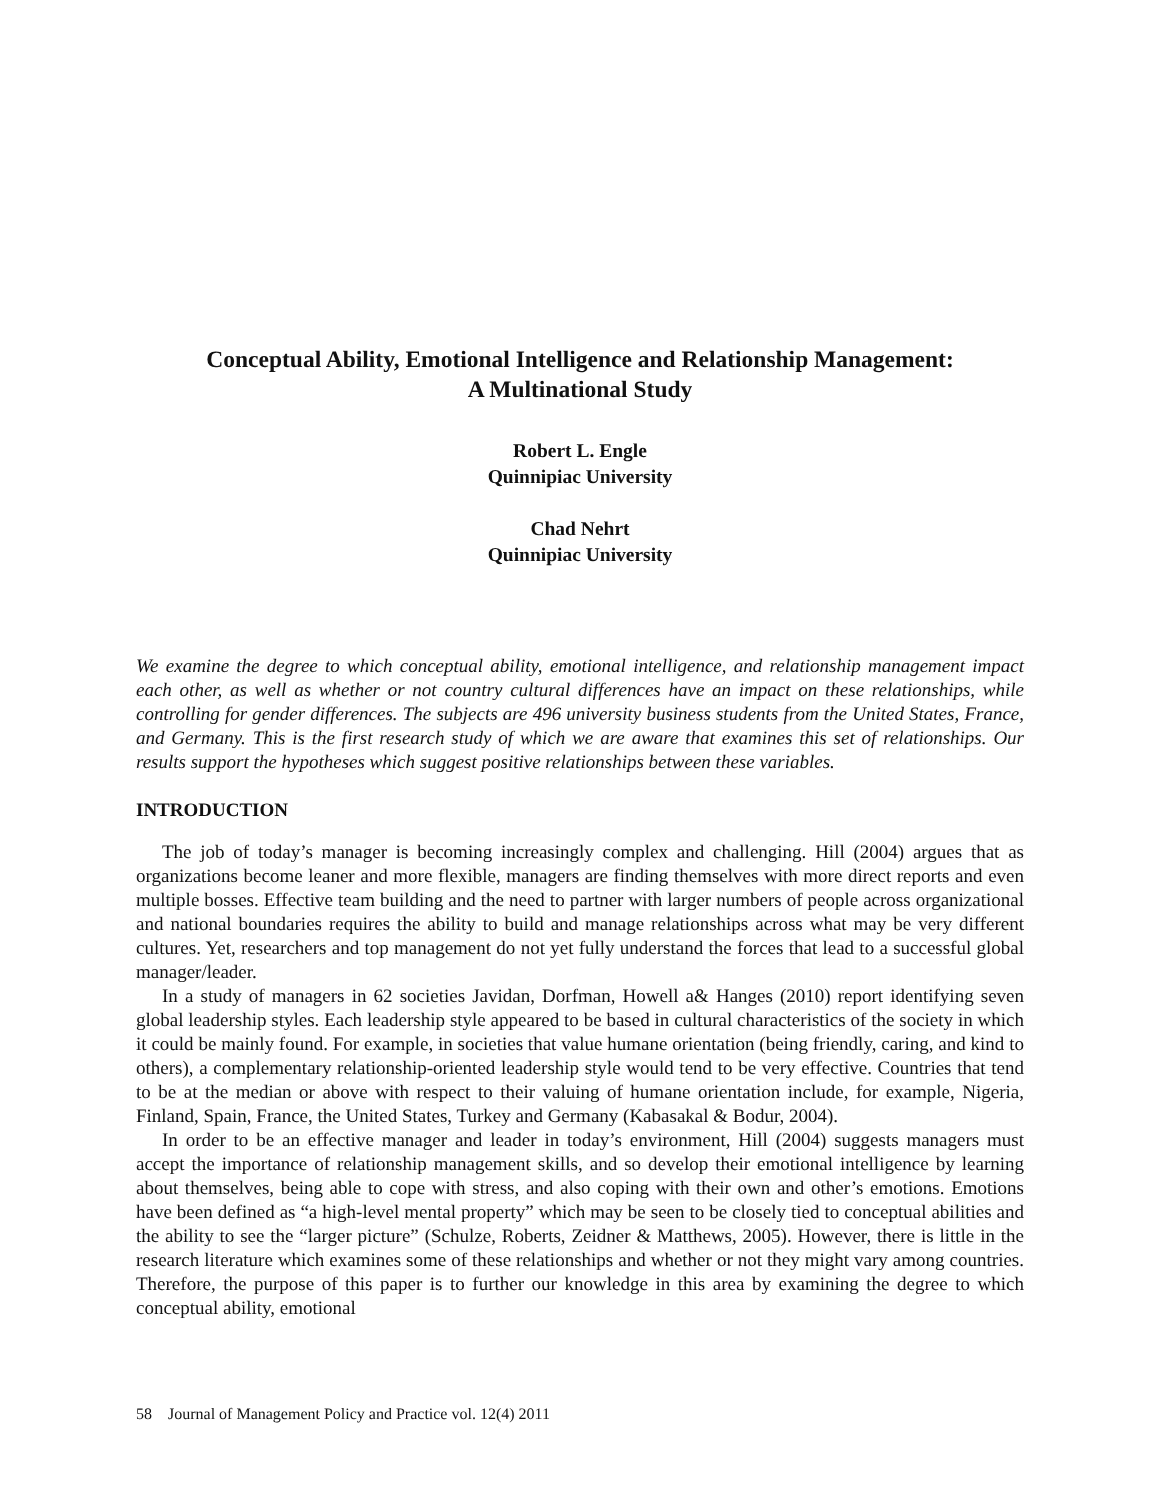Conceptual Ability, Emotional Intelligence and Relationship Management:
A Multinational Study
Robert L. Engle
Quinnipiac University
Chad Nehrt
Quinnipiac University
We examine the degree to which conceptual ability, emotional intelligence, and relationship management impact each other, as well as whether or not country cultural differences have an impact on these relationships, while controlling for gender differences. The subjects are 496 university business students from the United States, France, and Germany. This is the first research study of which we are aware that examines this set of relationships. Our results support the hypotheses which suggest positive relationships between these variables.
INTRODUCTION
The job of today’s manager is becoming increasingly complex and challenging. Hill (2004) argues that as organizations become leaner and more flexible, managers are finding themselves with more direct reports and even multiple bosses. Effective team building and the need to partner with larger numbers of people across organizational and national boundaries requires the ability to build and manage relationships across what may be very different cultures. Yet, researchers and top management do not yet fully understand the forces that lead to a successful global manager/leader.
In a study of managers in 62 societies Javidan, Dorfman, Howell a& Hanges (2010) report identifying seven global leadership styles. Each leadership style appeared to be based in cultural characteristics of the society in which it could be mainly found. For example, in societies that value humane orientation (being friendly, caring, and kind to others), a complementary relationship-oriented leadership style would tend to be very effective. Countries that tend to be at the median or above with respect to their valuing of humane orientation include, for example, Nigeria, Finland, Spain, France, the United States, Turkey and Germany (Kabasakal & Bodur, 2004).
In order to be an effective manager and leader in today’s environment, Hill (2004) suggests managers must accept the importance of relationship management skills, and so develop their emotional intelligence by learning about themselves, being able to cope with stress, and also coping with their own and other’s emotions. Emotions have been defined as “a high-level mental property” which may be seen to be closely tied to conceptual abilities and the ability to see the “larger picture” (Schulze, Roberts, Zeidner & Matthews, 2005). However, there is little in the research literature which examines some of these relationships and whether or not they might vary among countries. Therefore, the purpose of this paper is to further our knowledge in this area by examining the degree to which conceptual ability, emotional
58 Journal of Management Policy and Practice vol. 12(4) 2011